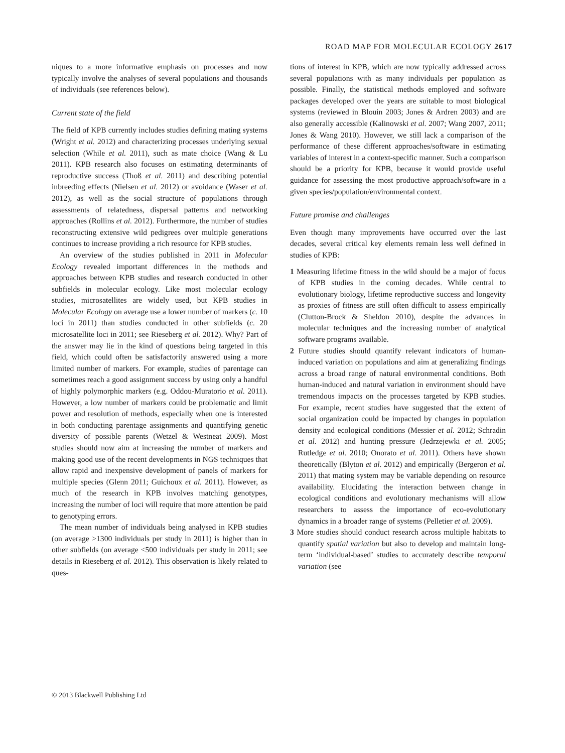ROAD MAP FOR MOLECULAR ECOLOGY 2617
niques to a more informative emphasis on processes and now typically involve the analyses of several populations and thousands of individuals (see references below).
Current state of the field
The field of KPB currently includes studies defining mating systems (Wright et al. 2012) and characterizing processes underlying sexual selection (While et al. 2011), such as mate choice (Wang & Lu 2011). KPB research also focuses on estimating determinants of reproductive success (Thoß et al. 2011) and describing potential inbreeding effects (Nielsen et al. 2012) or avoidance (Waser et al. 2012), as well as the social structure of populations through assessments of relatedness, dispersal patterns and networking approaches (Rollins et al. 2012). Furthermore, the number of studies reconstructing extensive wild pedigrees over multiple generations continues to increase providing a rich resource for KPB studies.
An overview of the studies published in 2011 in Molecular Ecology revealed important differences in the methods and approaches between KPB studies and research conducted in other subfields in molecular ecology. Like most molecular ecology studies, microsatellites are widely used, but KPB studies in Molecular Ecology on average use a lower number of markers (c. 10 loci in 2011) than studies conducted in other subfields (c. 20 microsatellite loci in 2011; see Rieseberg et al. 2012). Why? Part of the answer may lie in the kind of questions being targeted in this field, which could often be satisfactorily answered using a more limited number of markers. For example, studies of parentage can sometimes reach a good assignment success by using only a handful of highly polymorphic markers (e.g. Oddou-Muratorio et al. 2011). However, a low number of markers could be problematic and limit power and resolution of methods, especially when one is interested in both conducting parentage assignments and quantifying genetic diversity of possible parents (Wetzel & Westneat 2009). Most studies should now aim at increasing the number of markers and making good use of the recent developments in NGS techniques that allow rapid and inexpensive development of panels of markers for multiple species (Glenn 2011; Guichoux et al. 2011). However, as much of the research in KPB involves matching genotypes, increasing the number of loci will require that more attention be paid to genotyping errors.
The mean number of individuals being analysed in KPB studies (on average >1300 individuals per study in 2011) is higher than in other subfields (on average <500 individuals per study in 2011; see details in Rieseberg et al. 2012). This observation is likely related to ques-
tions of interest in KPB, which are now typically addressed across several populations with as many individuals per population as possible. Finally, the statistical methods employed and software packages developed over the years are suitable to most biological systems (reviewed in Blouin 2003; Jones & Ardren 2003) and are also generally accessible (Kalinowski et al. 2007; Wang 2007, 2011; Jones & Wang 2010). However, we still lack a comparison of the performance of these different approaches/software in estimating variables of interest in a context-specific manner. Such a comparison should be a priority for KPB, because it would provide useful guidance for assessing the most productive approach/software in a given species/population/environmental context.
Future promise and challenges
Even though many improvements have occurred over the last decades, several critical key elements remain less well defined in studies of KPB:
1 Measuring lifetime fitness in the wild should be a major of focus of KPB studies in the coming decades. While central to evolutionary biology, lifetime reproductive success and longevity as proxies of fitness are still often difficult to assess empirically (Clutton-Brock & Sheldon 2010), despite the advances in molecular techniques and the increasing number of analytical software programs available.
2 Future studies should quantify relevant indicators of human-induced variation on populations and aim at generalizing findings across a broad range of natural environmental conditions. Both human-induced and natural variation in environment should have tremendous impacts on the processes targeted by KPB studies. For example, recent studies have suggested that the extent of social organization could be impacted by changes in population density and ecological conditions (Messier et al. 2012; Schradin et al. 2012) and hunting pressure (Jedrzejewki et al. 2005; Rutledge et al. 2010; Onorato et al. 2011). Others have shown theoretically (Blyton et al. 2012) and empirically (Bergeron et al. 2011) that mating system may be variable depending on resource availability. Elucidating the interaction between change in ecological conditions and evolutionary mechanisms will allow researchers to assess the importance of eco-evolutionary dynamics in a broader range of systems (Pelletier et al. 2009).
3 More studies should conduct research across multiple habitats to quantify spatial variation but also to develop and maintain long-term ‘individual-based’ studies to accurately describe temporal variation (see
© 2013 Blackwell Publishing Ltd